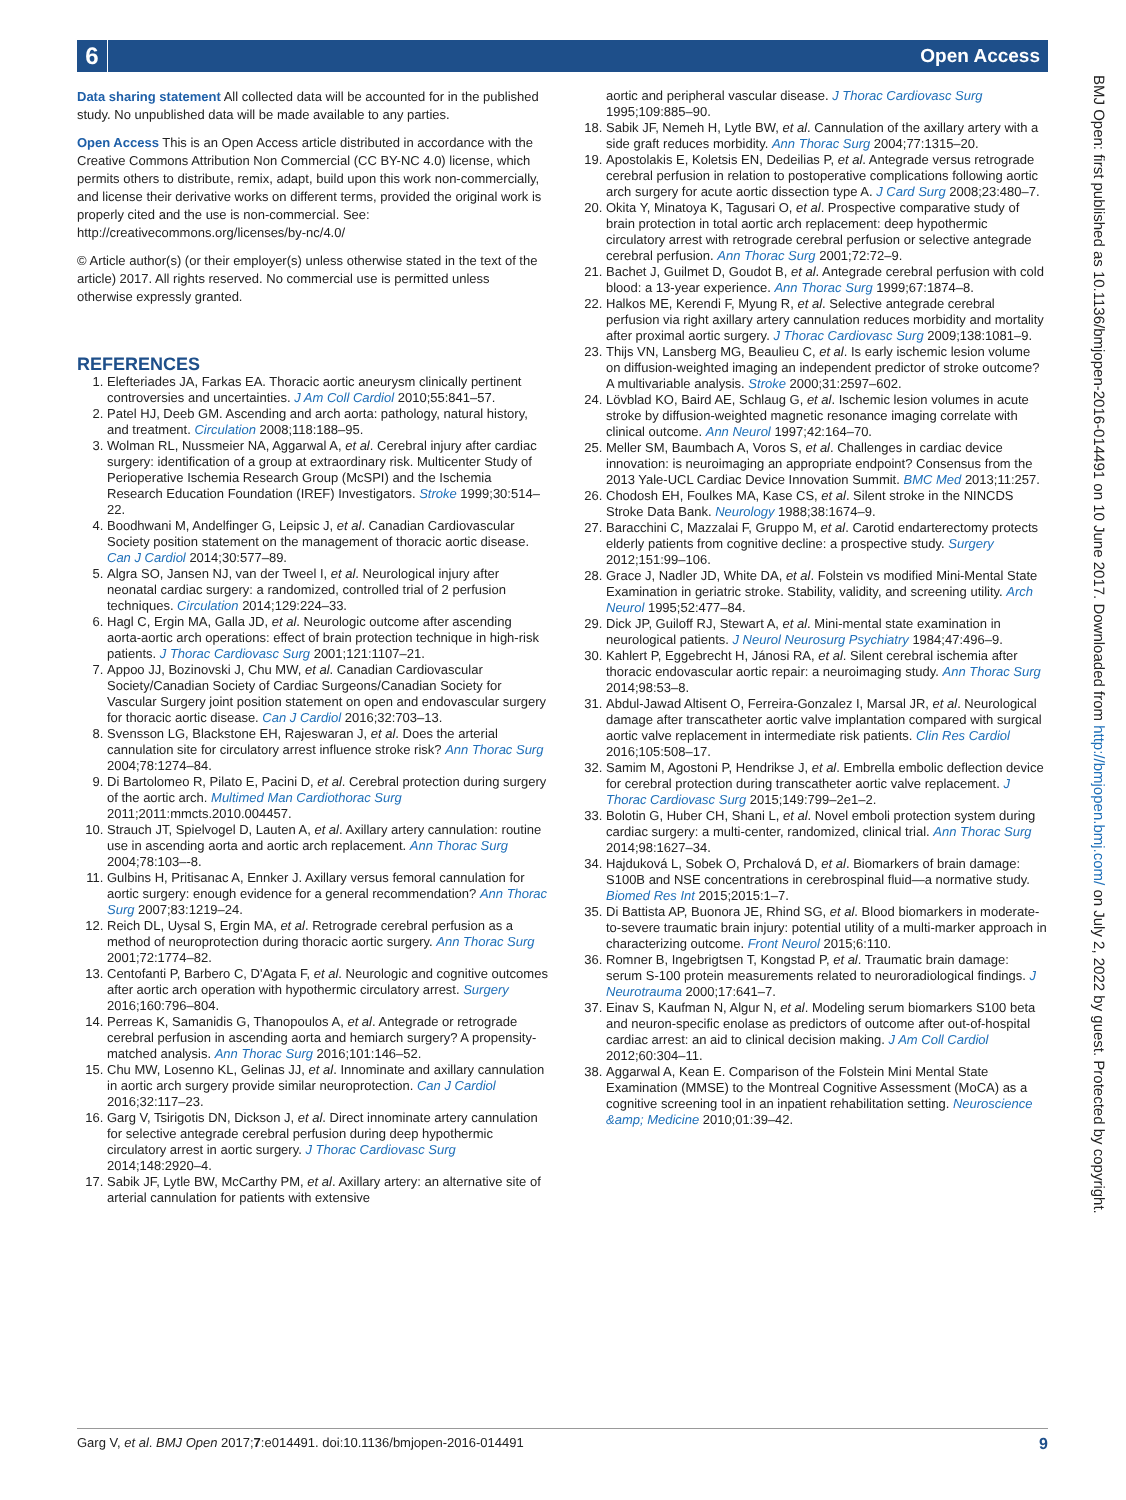6 Open Access
Data sharing statement All collected data will be accounted for in the published study. No unpublished data will be made available to any parties.
Open Access This is an Open Access article distributed in accordance with the Creative Commons Attribution Non Commercial (CC BY-NC 4.0) license, which permits others to distribute, remix, adapt, build upon this work non-commercially, and license their derivative works on different terms, provided the original work is properly cited and the use is non-commercial. See: http://creativecommons.org/licenses/by-nc/4.0/
© Article author(s) (or their employer(s) unless otherwise stated in the text of the article) 2017. All rights reserved. No commercial use is permitted unless otherwise expressly granted.
REFERENCES
1. Elefteriades JA, Farkas EA. Thoracic aortic aneurysm clinically pertinent controversies and uncertainties. J Am Coll Cardiol 2010;55:841–57.
2. Patel HJ, Deeb GM. Ascending and arch aorta: pathology, natural history, and treatment. Circulation 2008;118:188–95.
3. Wolman RL, Nussmeier NA, Aggarwal A, et al. Cerebral injury after cardiac surgery: identification of a group at extraordinary risk. Multicenter Study of Perioperative Ischemia Research Group (McSPI) and the Ischemia Research Education Foundation (IREF) Investigators. Stroke 1999;30:514–22.
4. Boodhwani M, Andelfinger G, Leipsic J, et al. Canadian Cardiovascular Society position statement on the management of thoracic aortic disease. Can J Cardiol 2014;30:577–89.
5. Algra SO, Jansen NJ, van der Tweel I, et al. Neurological injury after neonatal cardiac surgery: a randomized, controlled trial of 2 perfusion techniques. Circulation 2014;129:224–33.
6. Hagl C, Ergin MA, Galla JD, et al. Neurologic outcome after ascending aorta-aortic arch operations: effect of brain protection technique in high-risk patients. J Thorac Cardiovasc Surg 2001;121:1107–21.
7. Appoo JJ, Bozinovski J, Chu MW, et al. Canadian Cardiovascular Society/Canadian Society of Cardiac Surgeons/Canadian Society for Vascular Surgery joint position statement on open and endovascular surgery for thoracic aortic disease. Can J Cardiol 2016;32:703–13.
8. Svensson LG, Blackstone EH, Rajeswaran J, et al. Does the arterial cannulation site for circulatory arrest influence stroke risk? Ann Thorac Surg 2004;78:1274–84.
9. Di Bartolomeo R, Pilato E, Pacini D, et al. Cerebral protection during surgery of the aortic arch. Multimed Man Cardiothorac Surg 2011;2011:mmcts.2010.004457.
10. Strauch JT, Spielvogel D, Lauten A, et al. Axillary artery cannulation: routine use in ascending aorta and aortic arch replacement. Ann Thorac Surg 2004;78:103–-8.
11. Gulbins H, Pritisanac A, Ennker J. Axillary versus femoral cannulation for aortic surgery: enough evidence for a general recommendation? Ann Thorac Surg 2007;83:1219–24.
12. Reich DL, Uysal S, Ergin MA, et al. Retrograde cerebral perfusion as a method of neuroprotection during thoracic aortic surgery. Ann Thorac Surg 2001;72:1774–82.
13. Centofanti P, Barbero C, D'Agata F, et al. Neurologic and cognitive outcomes after aortic arch operation with hypothermic circulatory arrest. Surgery 2016;160:796–804.
14. Perreas K, Samanidis G, Thanopoulos A, et al. Antegrade or retrograde cerebral perfusion in ascending aorta and hemiarch surgery? A propensity-matched analysis. Ann Thorac Surg 2016;101:146–52.
15. Chu MW, Losenno KL, Gelinas JJ, et al. Innominate and axillary cannulation in aortic arch surgery provide similar neuroprotection. Can J Cardiol 2016;32:117–23.
16. Garg V, Tsirigotis DN, Dickson J, et al. Direct innominate artery cannulation for selective antegrade cerebral perfusion during deep hypothermic circulatory arrest in aortic surgery. J Thorac Cardiovasc Surg 2014;148:2920–4.
17. Sabik JF, Lytle BW, McCarthy PM, et al. Axillary artery: an alternative site of arterial cannulation for patients with extensive
aortic and peripheral vascular disease. J Thorac Cardiovasc Surg 1995;109:885–90.
18. Sabik JF, Nemeh H, Lytle BW, et al. Cannulation of the axillary artery with a side graft reduces morbidity. Ann Thorac Surg 2004;77:1315–20.
19. Apostolakis E, Koletsis EN, Dedeilias P, et al. Antegrade versus retrograde cerebral perfusion in relation to postoperative complications following aortic arch surgery for acute aortic dissection type A. J Card Surg 2008;23:480–7.
20. Okita Y, Minatoya K, Tagusari O, et al. Prospective comparative study of brain protection in total aortic arch replacement: deep hypothermic circulatory arrest with retrograde cerebral perfusion or selective antegrade cerebral perfusion. Ann Thorac Surg 2001;72:72–9.
21. Bachet J, Guilmet D, Goudot B, et al. Antegrade cerebral perfusion with cold blood: a 13-year experience. Ann Thorac Surg 1999;67:1874–8.
22. Halkos ME, Kerendi F, Myung R, et al. Selective antegrade cerebral perfusion via right axillary artery cannulation reduces morbidity and mortality after proximal aortic surgery. J Thorac Cardiovasc Surg 2009;138:1081–9.
23. Thijs VN, Lansberg MG, Beaulieu C, et al. Is early ischemic lesion volume on diffusion-weighted imaging an independent predictor of stroke outcome? A multivariable analysis. Stroke 2000;31:2597–602.
24. Lövblad KO, Baird AE, Schlaug G, et al. Ischemic lesion volumes in acute stroke by diffusion-weighted magnetic resonance imaging correlate with clinical outcome. Ann Neurol 1997;42:164–70.
25. Meller SM, Baumbach A, Voros S, et al. Challenges in cardiac device innovation: is neuroimaging an appropriate endpoint? Consensus from the 2013 Yale-UCL Cardiac Device Innovation Summit. BMC Med 2013;11:257.
26. Chodosh EH, Foulkes MA, Kase CS, et al. Silent stroke in the NINCDS Stroke Data Bank. Neurology 1988;38:1674–9.
27. Baracchini C, Mazzalai F, Gruppo M, et al. Carotid endarterectomy protects elderly patients from cognitive decline: a prospective study. Surgery 2012;151:99–106.
28. Grace J, Nadler JD, White DA, et al. Folstein vs modified Mini-Mental State Examination in geriatric stroke. Stability, validity, and screening utility. Arch Neurol 1995;52:477–84.
29. Dick JP, Guiloff RJ, Stewart A, et al. Mini-mental state examination in neurological patients. J Neurol Neurosurg Psychiatry 1984;47:496–9.
30. Kahlert P, Eggebrecht H, Jánosi RA, et al. Silent cerebral ischemia after thoracic endovascular aortic repair: a neuroimaging study. Ann Thorac Surg 2014;98:53–8.
31. Abdul-Jawad Altisent O, Ferreira-Gonzalez I, Marsal JR, et al. Neurological damage after transcatheter aortic valve implantation compared with surgical aortic valve replacement in intermediate risk patients. Clin Res Cardiol 2016;105:508–17.
32. Samim M, Agostoni P, Hendrikse J, et al. Embrella embolic deflection device for cerebral protection during transcatheter aortic valve replacement. J Thorac Cardiovasc Surg 2015;149:799–2e1–2.
33. Bolotin G, Huber CH, Shani L, et al. Novel emboli protection system during cardiac surgery: a multi-center, randomized, clinical trial. Ann Thorac Surg 2014;98:1627–34.
34. Hajduková L, Sobek O, Prchalová D, et al. Biomarkers of brain damage: S100B and NSE concentrations in cerebrospinal fluid—a normative study. Biomed Res Int 2015;2015:1–7.
35. Di Battista AP, Buonora JE, Rhind SG, et al. Blood biomarkers in moderate-to-severe traumatic brain injury: potential utility of a multi-marker approach in characterizing outcome. Front Neurol 2015;6:110.
36. Romner B, Ingebrigtsen T, Kongstad P, et al. Traumatic brain damage: serum S-100 protein measurements related to neuroradiological findings. J Neurotrauma 2000;17:641–7.
37. Einav S, Kaufman N, Algur N, et al. Modeling serum biomarkers S100 beta and neuron-specific enolase as predictors of outcome after out-of-hospital cardiac arrest: an aid to clinical decision making. J Am Coll Cardiol 2012;60:304–11.
38. Aggarwal A, Kean E. Comparison of the Folstein Mini Mental State Examination (MMSE) to the Montreal Cognitive Assessment (MoCA) as a cognitive screening tool in an inpatient rehabilitation setting. Neuroscience &amp; Medicine 2010;01:39–42.
BMJ Open: first published as 10.1136/bmjopen-2016-014491 on 10 June 2017. Downloaded from http://bmjopen.bmj.com/ on July 2, 2022 by guest. Protected by copyright.
Garg V, et al. BMJ Open 2017;7:e014491. doi:10.1136/bmjopen-2016-014491 9